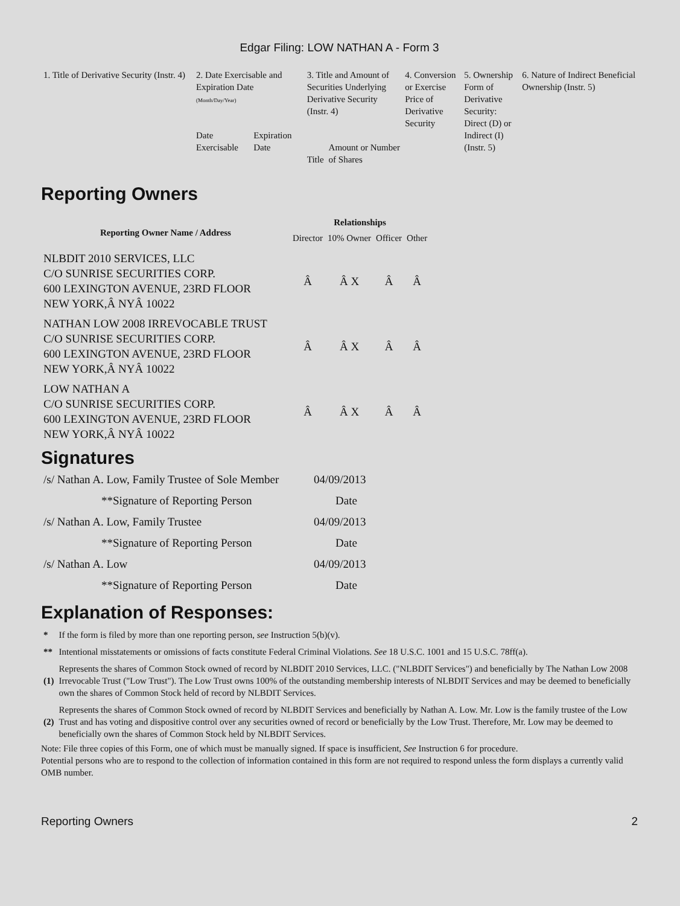Edgar Filing: LOW NATHAN A - Form 3
| 1. Title of Derivative Security (Instr. 4) | 2. Date Exercisable and Expiration Date (Month/Day/Year) | | 3. Title and Amount of Securities Underlying Derivative Security (Instr. 4) | | 4. Conversion or Exercise Price of Derivative Security | 5. Ownership Form of Derivative Security: Direct (D) or Indirect (I) (Instr. 5) | 6. Nature of Indirect Beneficial Ownership (Instr. 5) |
| | Date Exercisable | Expiration Date | Title | Amount or Number of Shares | | | |
Reporting Owners
| Reporting Owner Name / Address | Relationships | | | |
| --- | --- | --- | --- | --- |
| | Director | 10% Owner | Officer | Other |
| NLBDIT 2010 SERVICES, LLC C/O SUNRISE SECURITIES CORP. 600 LEXINGTON AVENUE, 23RD FLOOR NEW YORK,Â NYÂ 10022 | Â | Â X | Â | Â |
| NATHAN LOW 2008 IRREVOCABLE TRUST C/O SUNRISE SECURITIES CORP. 600 LEXINGTON AVENUE, 23RD FLOOR NEW YORK,Â NYÂ 10022 | Â | Â X | Â | Â |
| LOW NATHAN A C/O SUNRISE SECURITIES CORP. 600 LEXINGTON AVENUE, 23RD FLOOR NEW YORK,Â NYÂ 10022 | Â | Â X | Â | Â |
Signatures
| /s/ Nathan A. Low, Family Trustee of Sole Member | 04/09/2013 |
| **Signature of Reporting Person | Date |
| /s/ Nathan A. Low, Family Trustee | 04/09/2013 |
| **Signature of Reporting Person | Date |
| /s/ Nathan A. Low | 04/09/2013 |
| **Signature of Reporting Person | Date |
Explanation of Responses:
| * | If the form is filed by more than one reporting person, see Instruction 5(b)(v). |
| ** | Intentional misstatements or omissions of facts constitute Federal Criminal Violations. See 18 U.S.C. 1001 and 15 U.S.C. 78ff(a). |
| (1) | Represents the shares of Common Stock owned of record by NLBDIT 2010 Services, LLC. ("NLBDIT Services") and beneficially by The Nathan Low 2008 Irrevocable Trust ("Low Trust"). The Low Trust owns 100% of the outstanding membership interests of NLBDIT Services and may be deemed to beneficially own the shares of Common Stock held of record by NLBDIT Services. |
| (2) | Represents the shares of Common Stock owned of record by NLBDIT Services and beneficially by Nathan A. Low. Mr. Low is the family trustee of the Low Trust and has voting and dispositive control over any securities owned of record or beneficially by the Low Trust. Therefore, Mr. Low may be deemed to beneficially own the shares of Common Stock held by NLBDIT Services. |
Note: File three copies of this Form, one of which must be manually signed. If space is insufficient, See Instruction 6 for procedure.
Potential persons who are to respond to the collection of information contained in this form are not required to respond unless the form displays a currently valid OMB number.
Reporting Owners 2